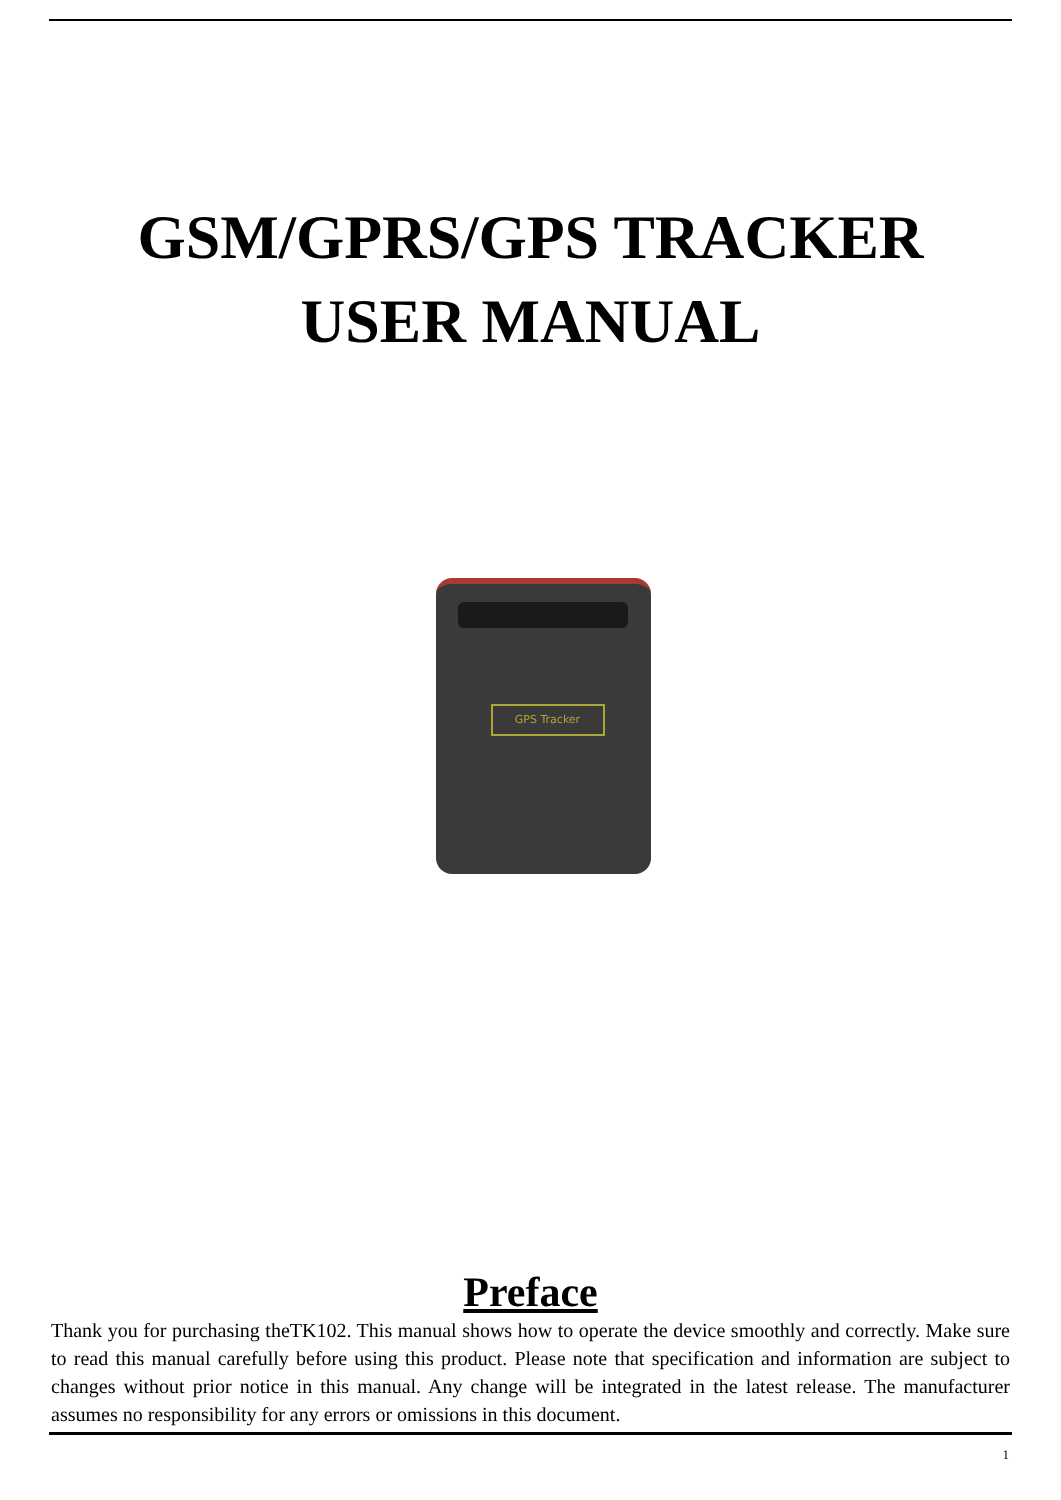GSM/GPRS/GPS TRACKER
USER MANUAL
GPS Tracker
Preface
Thank you for purchasing theTK102. This manual shows how to operate the device smoothly and correctly. Make sure to read this manual carefully before using this product. Please note that specification and information are subject to changes without prior notice in this manual. Any change will be integrated in the latest release. The manufacturer assumes no responsibility for any errors or omissions in this document.
1